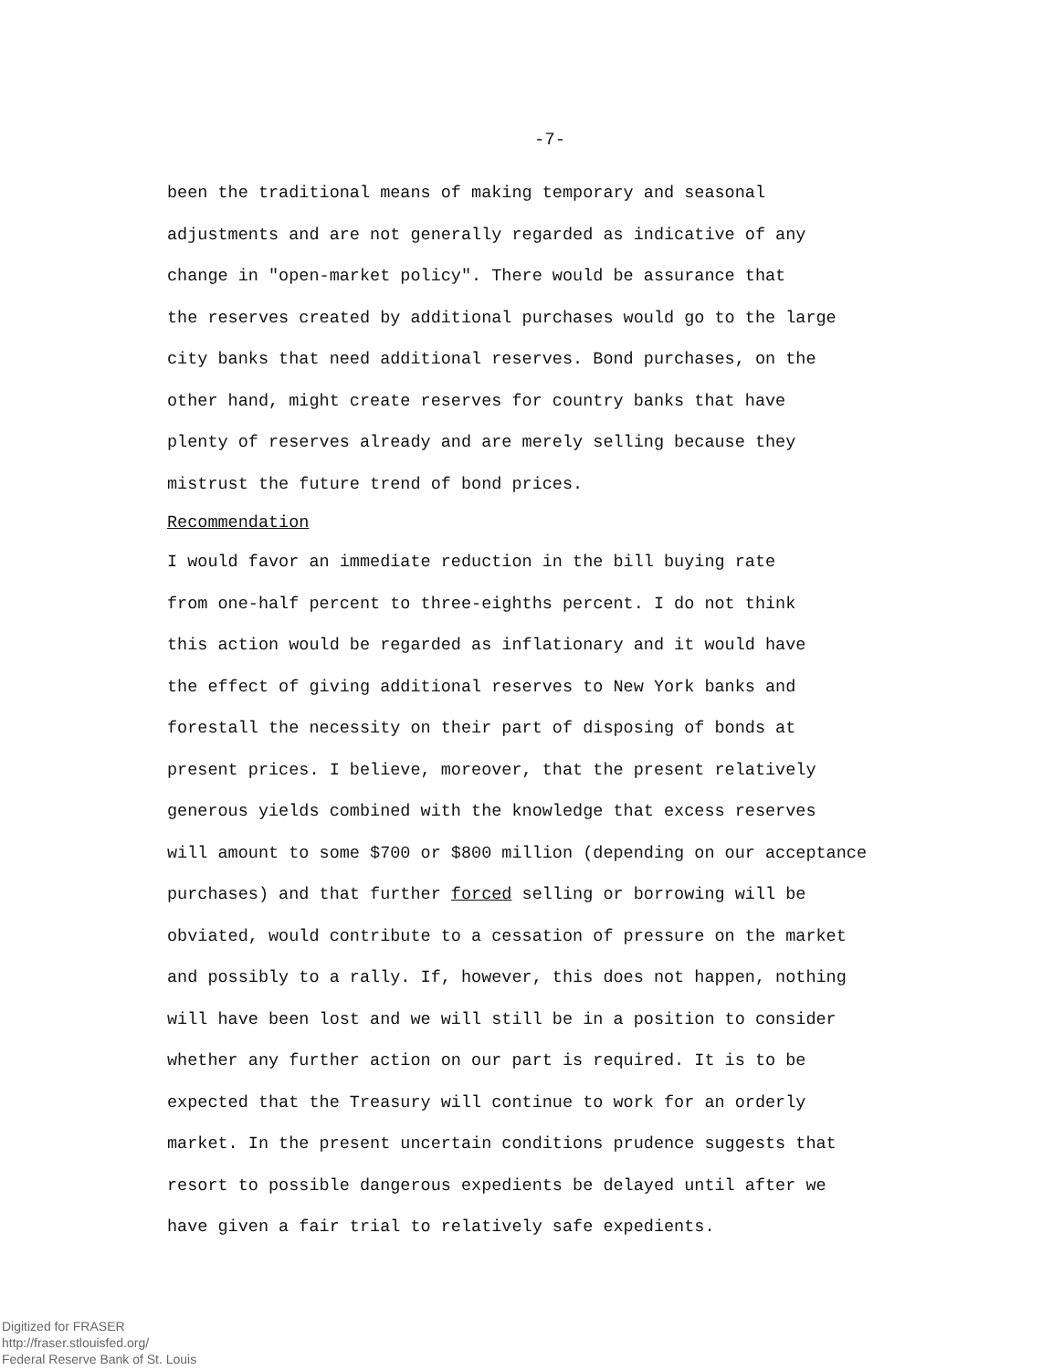-7-
been the traditional means of making temporary and seasonal
adjustments and are not generally regarded as indicative of any
change in "open-market policy". There would be assurance that
the reserves created by additional purchases would go to the large
city banks that need additional reserves. Bond purchases, on the
other hand, might create reserves for country banks that have
plenty of reserves already and are merely selling because they
mistrust the future trend of bond prices.
Recommendation
I would favor an immediate reduction in the bill buying rate
from one-half percent to three-eighths percent. I do not think
this action would be regarded as inflationary and it would have
the effect of giving additional reserves to New York banks and
forestall the necessity on their part of disposing of bonds at
present prices. I believe, moreover, that the present relatively
generous yields combined with the knowledge that excess reserves
will amount to some $700 or $800 million (depending on our acceptance
purchases) and that further forced selling or borrowing will be
obviated, would contribute to a cessation of pressure on the market
and possibly to a rally. If, however, this does not happen, nothing
will have been lost and we will still be in a position to consider
whether any further action on our part is required. It is to be
expected that the Treasury will continue to work for an orderly
market. In the present uncertain conditions prudence suggests that
resort to possible dangerous expedients be delayed until after we
have given a fair trial to relatively safe expedients.
Digitized for FRASER
http://fraser.stlouisfed.org/
Federal Reserve Bank of St. Louis